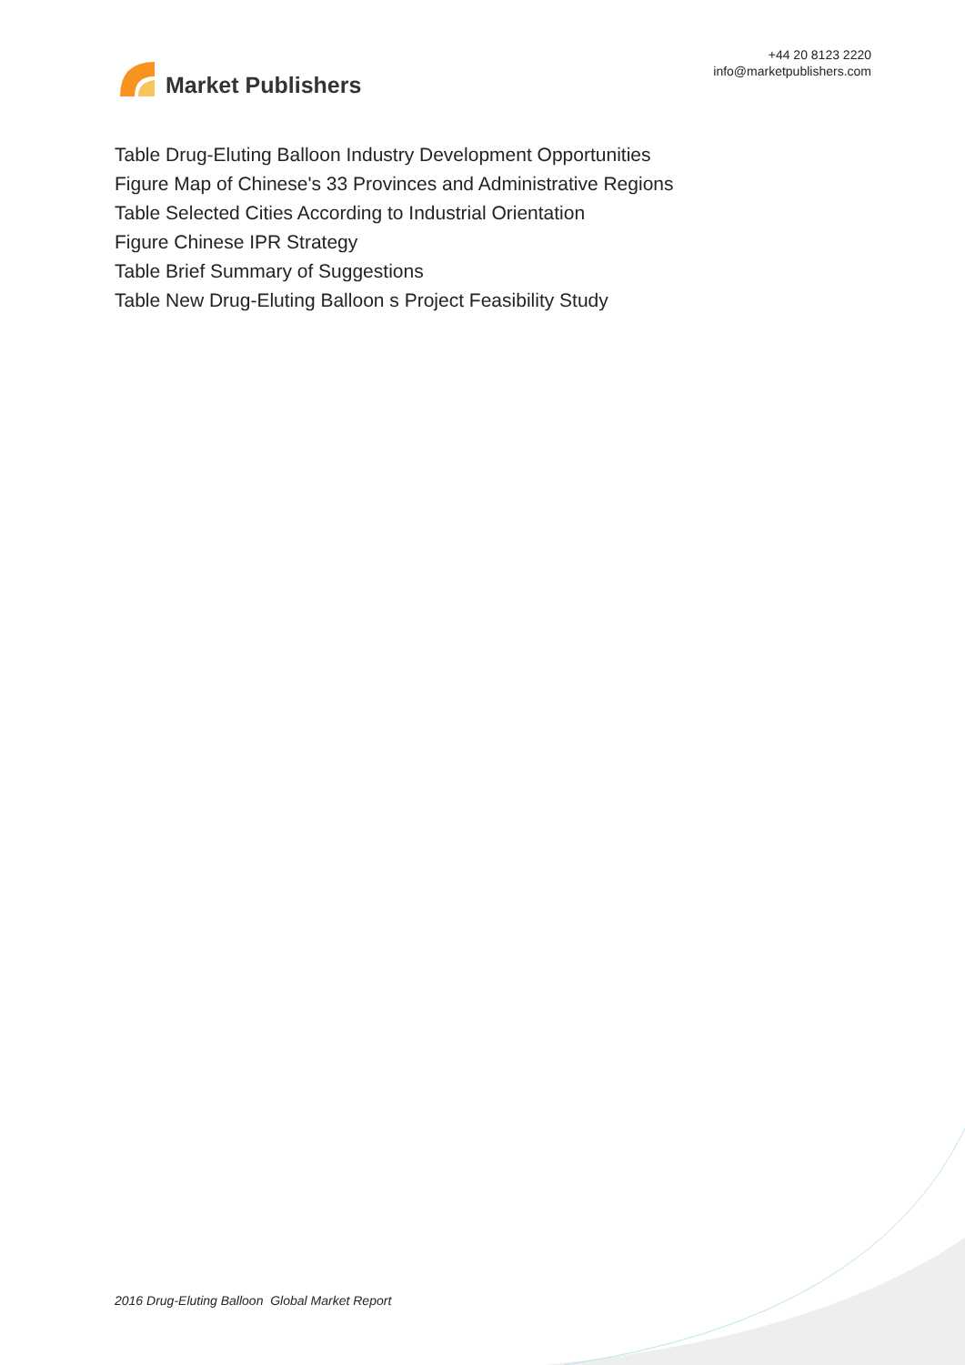Market Publishers
+44 20 8123 2220
info@marketpublishers.com
Table Drug-Eluting Balloon Industry Development Opportunities
Figure Map of Chinese's 33 Provinces and Administrative Regions
Table Selected Cities According to Industrial Orientation
Figure Chinese IPR Strategy
Table Brief Summary of Suggestions
Table New Drug-Eluting Balloon s Project Feasibility Study
2016 Drug-Eluting Balloon Global Market Report